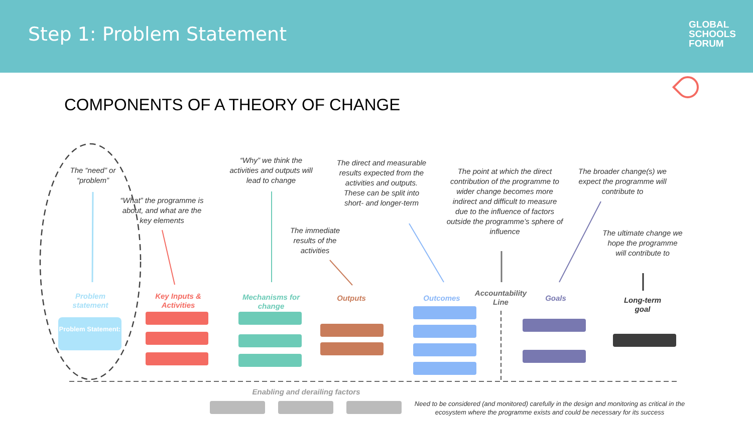Step 1: Problem Statement
GLOBAL
SCHOOLS
FORUM
COMPONENTS OF A THEORY OF CHANGE
The “need” or “problem”
“What” the programme is about, and what are the key elements
“Why” we think the activities and outputs will lead to change
The immediate results of the activities
The direct and measurable results expected from the activities and outputs. These can be split into short- and longer-term
The point at which the direct contribution of the programme to wider change becomes more indirect and difficult to measure due to the influence of factors outside the programme’s sphere of influence
The broader change(s) we expect the programme will contribute to
The ultimate change we hope the programme will contribute to
Problem statement
Key Inputs & Activities
Mechanisms for change
Outputs Outcomes
Accountability Line
Goals
Long-term goal
Problem Statement:
Enabling and derailing factors
Need to be considered (and monitored) carefully in the design and monitoring as critical in the ecosystem where the programme exists and could be necessary for its success